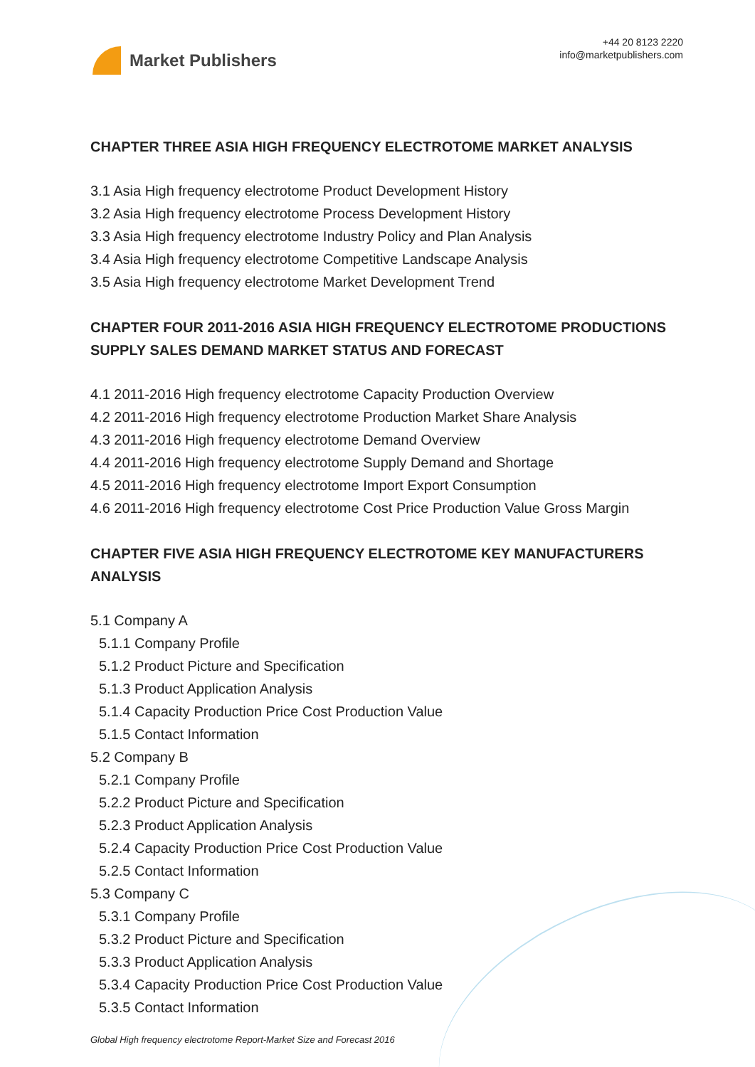Market Publishers
+44 20 8123 2220
info@marketpublishers.com
CHAPTER THREE ASIA HIGH FREQUENCY ELECTROTOME MARKET ANALYSIS
3.1 Asia High frequency electrotome Product Development History
3.2 Asia High frequency electrotome Process Development History
3.3 Asia High frequency electrotome Industry Policy and Plan Analysis
3.4 Asia High frequency electrotome Competitive Landscape Analysis
3.5 Asia High frequency electrotome Market Development Trend
CHAPTER FOUR 2011-2016 ASIA HIGH FREQUENCY ELECTROTOME PRODUCTIONS SUPPLY SALES DEMAND MARKET STATUS AND FORECAST
4.1 2011-2016 High frequency electrotome Capacity Production Overview
4.2 2011-2016 High frequency electrotome Production Market Share Analysis
4.3 2011-2016 High frequency electrotome Demand Overview
4.4 2011-2016 High frequency electrotome Supply Demand and Shortage
4.5 2011-2016 High frequency electrotome Import Export Consumption
4.6 2011-2016 High frequency electrotome Cost Price Production Value Gross Margin
CHAPTER FIVE ASIA HIGH FREQUENCY ELECTROTOME KEY MANUFACTURERS ANALYSIS
5.1 Company A
5.1.1 Company Profile
5.1.2 Product Picture and Specification
5.1.3 Product Application Analysis
5.1.4 Capacity Production Price Cost Production Value
5.1.5 Contact Information
5.2 Company B
5.2.1 Company Profile
5.2.2 Product Picture and Specification
5.2.3 Product Application Analysis
5.2.4 Capacity Production Price Cost Production Value
5.2.5 Contact Information
5.3 Company C
5.3.1 Company Profile
5.3.2 Product Picture and Specification
5.3.3 Product Application Analysis
5.3.4 Capacity Production Price Cost Production Value
5.3.5 Contact Information
Global High frequency electrotome Report-Market Size and Forecast 2016